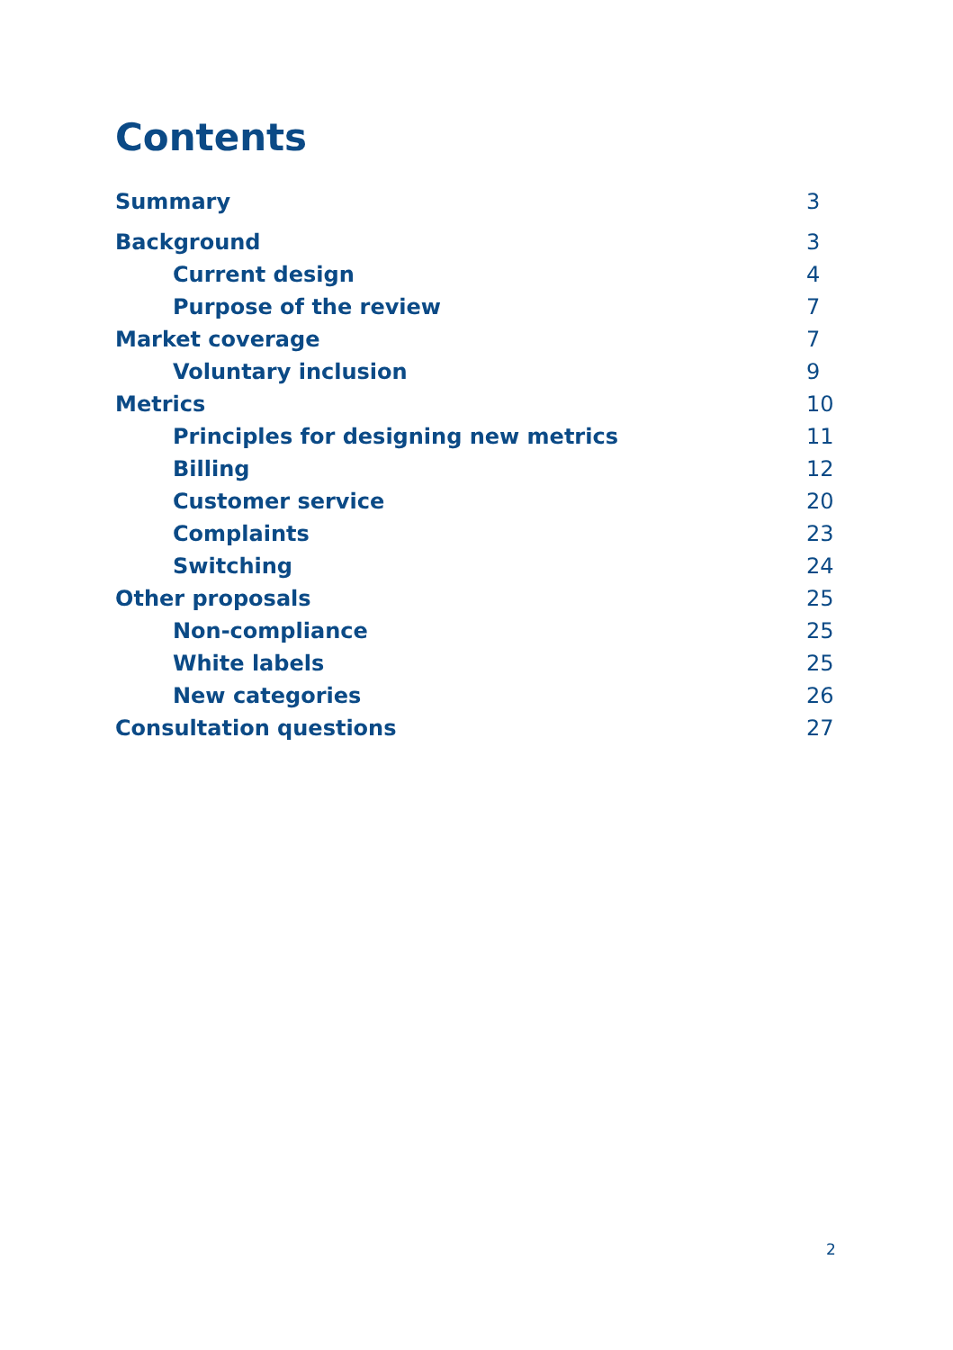Contents
Summary 3
Background 3
Current design 4
Purpose of the review 7
Market coverage 7
Voluntary inclusion 9
Metrics 10
Principles for designing new metrics 11
Billing 12
Customer service 20
Complaints 23
Switching 24
Other proposals 25
Non-compliance 25
White labels 25
New categories 26
Consultation questions 27
2